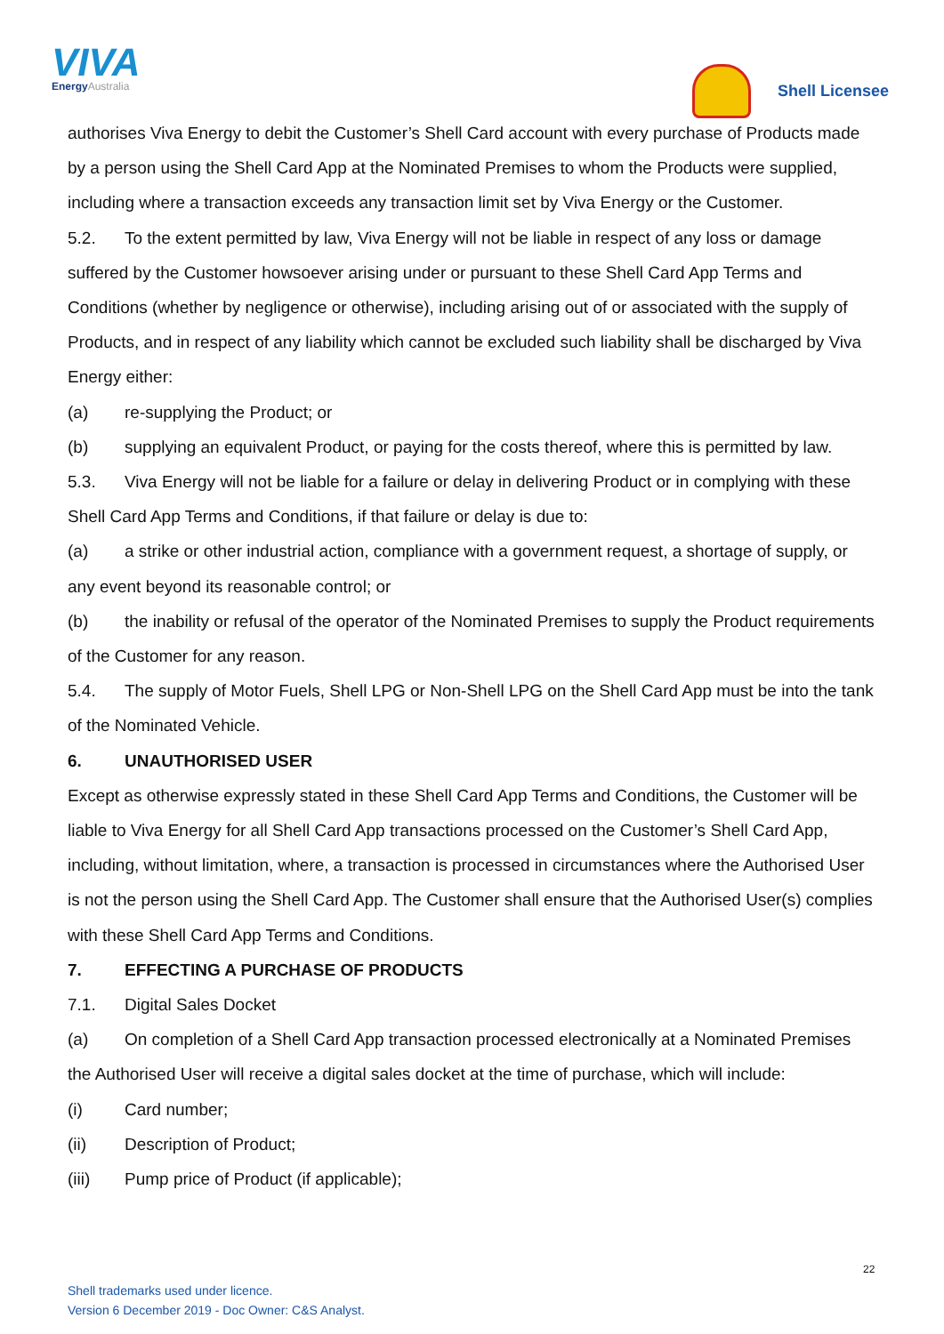VIVA
EnergyAustralia
Shell Licensee
authorises Viva Energy to debit the Customer’s Shell Card account with every purchase of Products made by a person using the Shell Card App at the Nominated Premises to whom the Products were supplied, including where a transaction exceeds any transaction limit set by Viva Energy or the Customer.
5.2. To the extent permitted by law, Viva Energy will not be liable in respect of any loss or damage suffered by the Customer howsoever arising under or pursuant to these Shell Card App Terms and Conditions (whether by negligence or otherwise), including arising out of or associated with the supply of Products, and in respect of any liability which cannot be excluded such liability shall be discharged by Viva Energy either:
(a) re-supplying the Product; or
(b) supplying an equivalent Product, or paying for the costs thereof, where this is permitted by law.
5.3. Viva Energy will not be liable for a failure or delay in delivering Product or in complying with these Shell Card App Terms and Conditions, if that failure or delay is due to:
(a) a strike or other industrial action, compliance with a government request, a shortage of supply, or any event beyond its reasonable control; or
(b) the inability or refusal of the operator of the Nominated Premises to supply the Product requirements of the Customer for any reason.
5.4. The supply of Motor Fuels, Shell LPG or Non-Shell LPG on the Shell Card App must be into the tank of the Nominated Vehicle.
6. UNAUTHORISED USER
Except as otherwise expressly stated in these Shell Card App Terms and Conditions, the Customer will be liable to Viva Energy for all Shell Card App transactions processed on the Customer’s Shell Card App, including, without limitation, where, a transaction is processed in circumstances where the Authorised User is not the person using the Shell Card App. The Customer shall ensure that the Authorised User(s) complies with these Shell Card App Terms and Conditions.
7. EFFECTING A PURCHASE OF PRODUCTS
7.1. Digital Sales Docket
(a) On completion of a Shell Card App transaction processed electronically at a Nominated Premises the Authorised User will receive a digital sales docket at the time of purchase, which will include:
(i) Card number;
(ii) Description of Product;
(iii) Pump price of Product (if applicable);
22
Shell trademarks used under licence.
Version 6 December 2019 - Doc Owner: C&S Analyst.